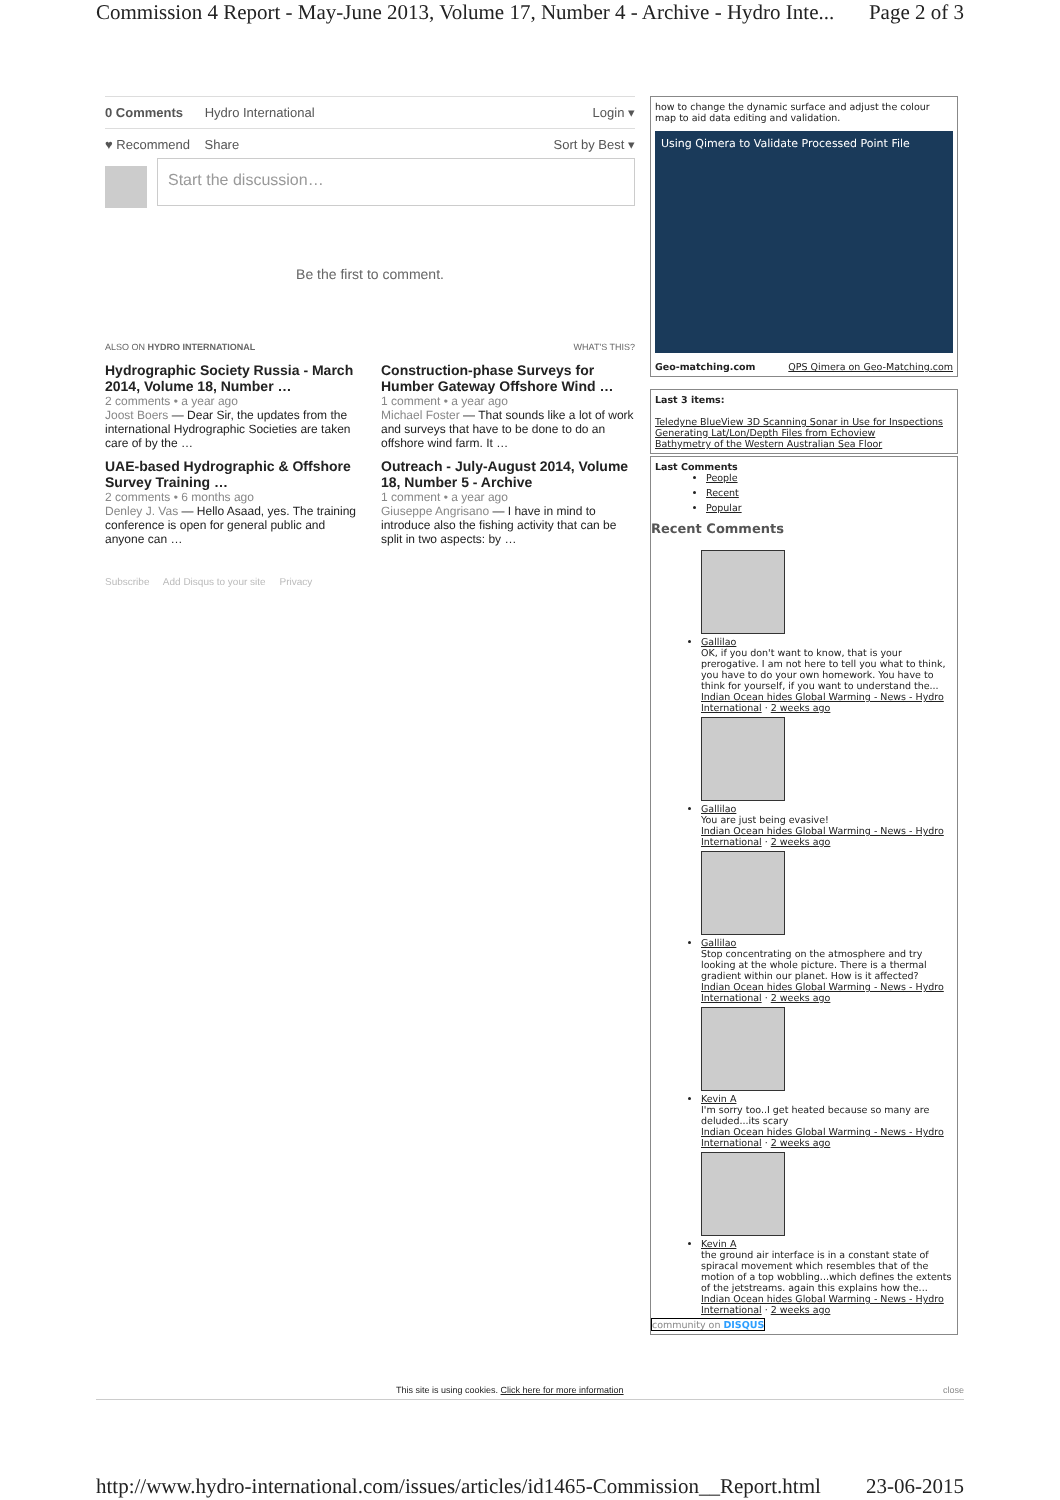Commission 4 Report - May-June 2013, Volume 17, Number 4 - Archive - Hydro Inte... Page 2 of 3
0 Comments Hydro International Login ▾
♥ Recommend Share Sort by Best ▾
Start the discussion…
Be the first to comment.
ALSO ON HYDRO INTERNATIONAL WHAT'S THIS?
Hydrographic Society Russia - March 2014, Volume 18, Number …
2 comments • a year ago
Joost Boers — Dear Sir, the updates from the international Hydrographic Societies are taken care of by the …
Construction-phase Surveys for Humber Gateway Offshore Wind …
1 comment • a year ago
Michael Foster — That sounds like a lot of work and surveys that have to be done to do an offshore wind farm. It …
UAE-based Hydrographic & Offshore Survey Training …
2 comments • 6 months ago
Denley J. Vas — Hello Asaad, yes. The training conference is open for general public and anyone can …
Outreach - July-August 2014, Volume 18, Number 5 - Archive
1 comment • a year ago
Giuseppe Angrisano — I have in mind to introduce also the fishing activity that can be split in two aspects: by …
Subscribe Add Disqus to your site Privacy
how to change the dynamic surface and adjust the colour map to aid data editing and validation.
Using Qimera to Validate Processed Point File
Geo-matching.com QPS Qimera on Geo-Matching.com
Last 3 items:
Teledyne BlueView 3D Scanning Sonar in Use for Inspections
Generating Lat/Lon/Depth Files from Echoview
Bathymetry of the Western Australian Sea Floor
Last Comments
People
Recent
Popular
Recent Comments
Gallilao
OK, if you don't want to know, that is your prerogative. I am not here to tell you what to think, you have to do your own homework. You have to think for yourself, if you want to understand the...
Indian Ocean hides Global Warming - News - Hydro International · 2 weeks ago
Gallilao
You are just being evasive!
Indian Ocean hides Global Warming - News - Hydro International · 2 weeks ago
Gallilao
Stop concentrating on the atmosphere and try looking at the whole picture. There is a thermal gradient within our planet. How is it affected?
Indian Ocean hides Global Warming - News - Hydro International · 2 weeks ago
Kevin A
I'm sorry too..I get heated because so many are deluded...its scary
Indian Ocean hides Global Warming - News - Hydro International · 2 weeks ago
Kevin A
the ground air interface is in a constant state of spiracal movement which resembles that of the motion of a top wobbling...which defines the extents of the jetstreams. again this explains how the...
Indian Ocean hides Global Warming - News - Hydro International · 2 weeks ago
community on DISQUS
This site is using cookies. Click here for more information close
http://www.hydro-international.com/issues/articles/id1465-Commission__Report.html 23-06-2015